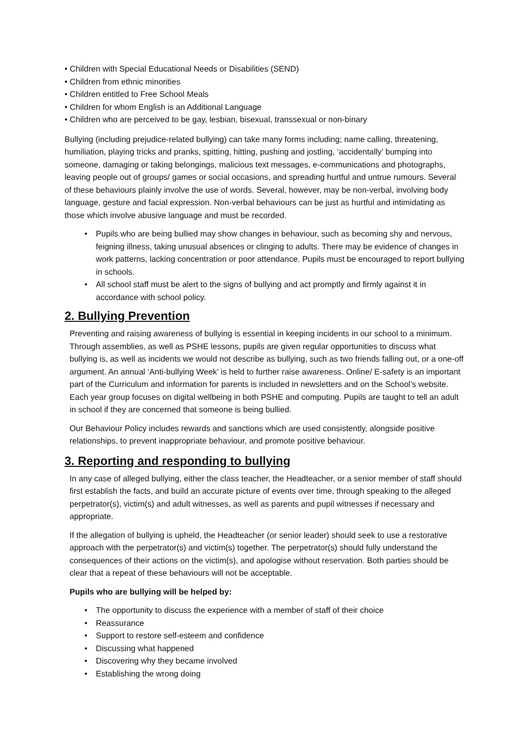• Children with Special Educational Needs or Disabilities (SEND)
• Children from ethnic minorities
• Children entitled to Free School Meals
• Children for whom English is an Additional Language
• Children who are perceived to be gay, lesbian, bisexual, transsexual or non-binary
Bullying (including prejudice-related bullying) can take many forms including; name calling, threatening, humiliation, playing tricks and pranks, spitting, hitting, pushing and jostling, ‘accidentally’ bumping into someone, damaging or taking belongings, malicious text messages, e-communications and photographs, leaving people out of groups/ games or social occasions, and spreading hurtful and untrue rumours. Several of these behaviours plainly involve the use of words. Several, however, may be non-verbal, involving body language, gesture and facial expression. Non-verbal behaviours can be just as hurtful and intimidating as those which involve abusive language and must be recorded.
• Pupils who are being bullied may show changes in behaviour, such as becoming shy and nervous, feigning illness, taking unusual absences or clinging to adults. There may be evidence of changes in work patterns, lacking concentration or poor attendance. Pupils must be encouraged to report bullying in schools.
• All school staff must be alert to the signs of bullying and act promptly and firmly against it in accordance with school policy.
2. Bullying Prevention
Preventing and raising awareness of bullying is essential in keeping incidents in our school to a minimum. Through assemblies, as well as PSHE lessons, pupils are given regular opportunities to discuss what bullying is, as well as incidents we would not describe as bullying, such as two friends falling out, or a one-off argument. An annual ‘Anti-bullying Week’ is held to further raise awareness. Online/ E-safety is an important part of the Curriculum and information for parents is included in newsletters and on the School’s website. Each year group focuses on digital wellbeing in both PSHE and computing. Pupils are taught to tell an adult in school if they are concerned that someone is being bullied.
Our Behaviour Policy includes rewards and sanctions which are used consistently, alongside positive relationships, to prevent inappropriate behaviour, and promote positive behaviour.
3. Reporting and responding to bullying
In any case of alleged bullying, either the class teacher, the Headteacher, or a senior member of staff should first establish the facts, and build an accurate picture of events over time, through speaking to the alleged perpetrator(s), victim(s) and adult witnesses, as well as parents and pupil witnesses if necessary and appropriate.
If the allegation of bullying is upheld, the Headteacher (or senior leader) should seek to use a restorative approach with the perpetrator(s) and victim(s) together. The perpetrator(s) should fully understand the consequences of their actions on the victim(s), and apologise without reservation. Both parties should be clear that a repeat of these behaviours will not be acceptable.
Pupils who are bullying will be helped by:
• The opportunity to discuss the experience with a member of staff of their choice
• Reassurance
• Support to restore self-esteem and confidence
• Discussing what happened
• Discovering why they became involved
• Establishing the wrong doing